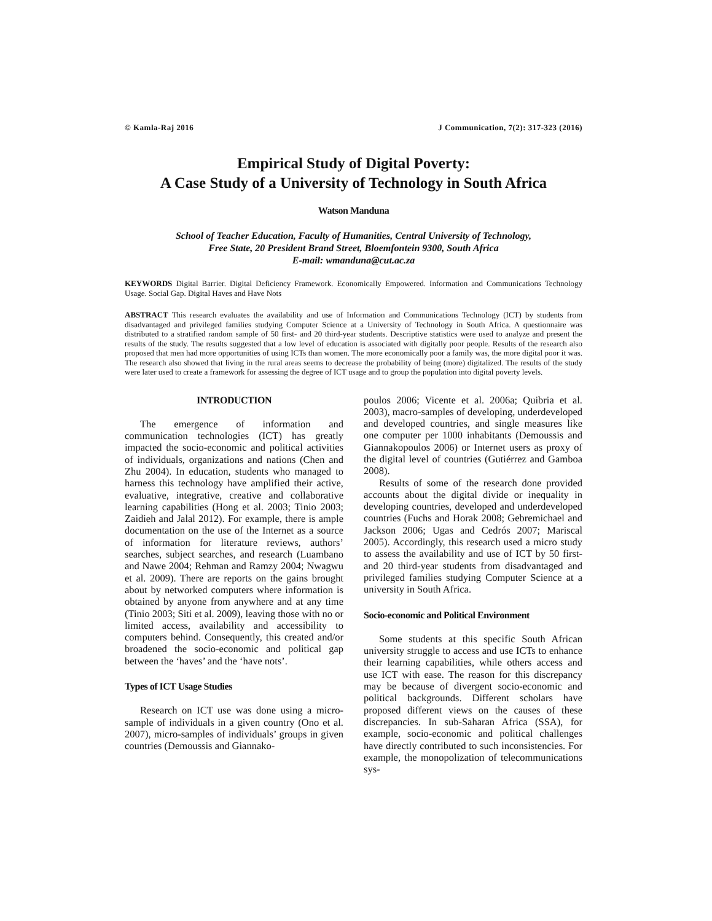© Kamla-Raj 2016 J Communication, 7(2): 317-323 (2016)
Empirical Study of Digital Poverty:
A Case Study of a University of Technology in South Africa
Watson Manduna
School of Teacher Education, Faculty of Humanities, Central University of Technology,
Free State, 20 President Brand Street, Bloemfontein 9300, South Africa
E-mail: wmanduna@cut.ac.za
KEYWORDS Digital Barrier. Digital Deficiency Framework. Economically Empowered. Information and Communications Technology Usage. Social Gap. Digital Haves and Have Nots
ABSTRACT This research evaluates the availability and use of Information and Communications Technology (ICT) by students from disadvantaged and privileged families studying Computer Science at a University of Technology in South Africa. A questionnaire was distributed to a stratified random sample of 50 first- and 20 third-year students. Descriptive statistics were used to analyze and present the results of the study. The results suggested that a low level of education is associated with digitally poor people. Results of the research also proposed that men had more opportunities of using ICTs than women. The more economically poor a family was, the more digital poor it was. The research also showed that living in the rural areas seems to decrease the probability of being (more) digitalized. The results of the study were later used to create a framework for assessing the degree of ICT usage and to group the population into digital poverty levels.
INTRODUCTION
The emergence of information and communication technologies (ICT) has greatly impacted the socio-economic and political activities of individuals, organizations and nations (Chen and Zhu 2004). In education, students who managed to harness this technology have amplified their active, evaluative, integrative, creative and collaborative learning capabilities (Hong et al. 2003; Tinio 2003; Zaidieh and Jalal 2012). For example, there is ample documentation on the use of the Internet as a source of information for literature reviews, authors’ searches, subject searches, and research (Luambano and Nawe 2004; Rehman and Ramzy 2004; Nwagwu et al. 2009). There are reports on the gains brought about by networked computers where information is obtained by anyone from anywhere and at any time (Tinio 2003; Siti et al. 2009), leaving those with no or limited access, availability and accessibility to computers behind. Consequently, this created and/or broadened the socio-economic and political gap between the ‘haves’ and the ‘have nots’.
Types of ICT Usage Studies
Research on ICT use was done using a micro-sample of individuals in a given country (Ono et al. 2007), micro-samples of individuals’ groups in given countries (Demoussis and Giannako-
poulos 2006; Vicente et al. 2006a; Quibria et al. 2003), macro-samples of developing, underdeveloped and developed countries, and single measures like one computer per 1000 inhabitants (Demoussis and Giannakopoulos 2006) or Internet users as proxy of the digital level of countries (Gutiérrez and Gamboa 2008).
Results of some of the research done provided accounts about the digital divide or inequality in developing countries, developed and underdeveloped countries (Fuchs and Horak 2008; Gebremichael and Jackson 2006; Ugas and Cedrós 2007; Mariscal 2005). Accordingly, this research used a micro study to assess the availability and use of ICT by 50 first- and 20 third-year students from disadvantaged and privileged families studying Computer Science at a university in South Africa.
Socio-economic and Political Environment
Some students at this specific South African university struggle to access and use ICTs to enhance their learning capabilities, while others access and use ICT with ease. The reason for this discrepancy may be because of divergent socio-economic and political backgrounds. Different scholars have proposed different views on the causes of these discrepancies. In sub-Saharan Africa (SSA), for example, socio-economic and political challenges have directly contributed to such inconsistencies. For example, the monopolization of telecommunications sys-